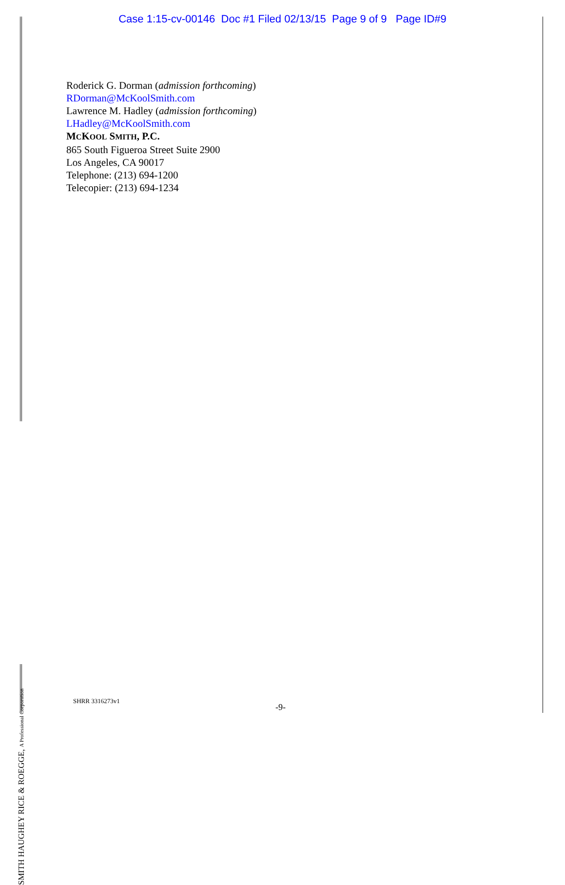Case 1:15-cv-00146 Doc #1 Filed 02/13/15 Page 9 of 9 Page ID#9
Roderick G. Dorman (admission forthcoming)
RDorman@McKoolSmith.com
Lawrence M. Hadley (admission forthcoming)
LHadley@McKoolSmith.com
MCKOOL SMITH, P.C.
865 South Figueroa Street Suite 2900
Los Angeles, CA 90017
Telephone: (213) 694-1200
Telecopier: (213) 694-1234
SMITH HAUGHEY RICE & ROEGGE, A Professional Corporation
SHRR 3316273v1
-9-